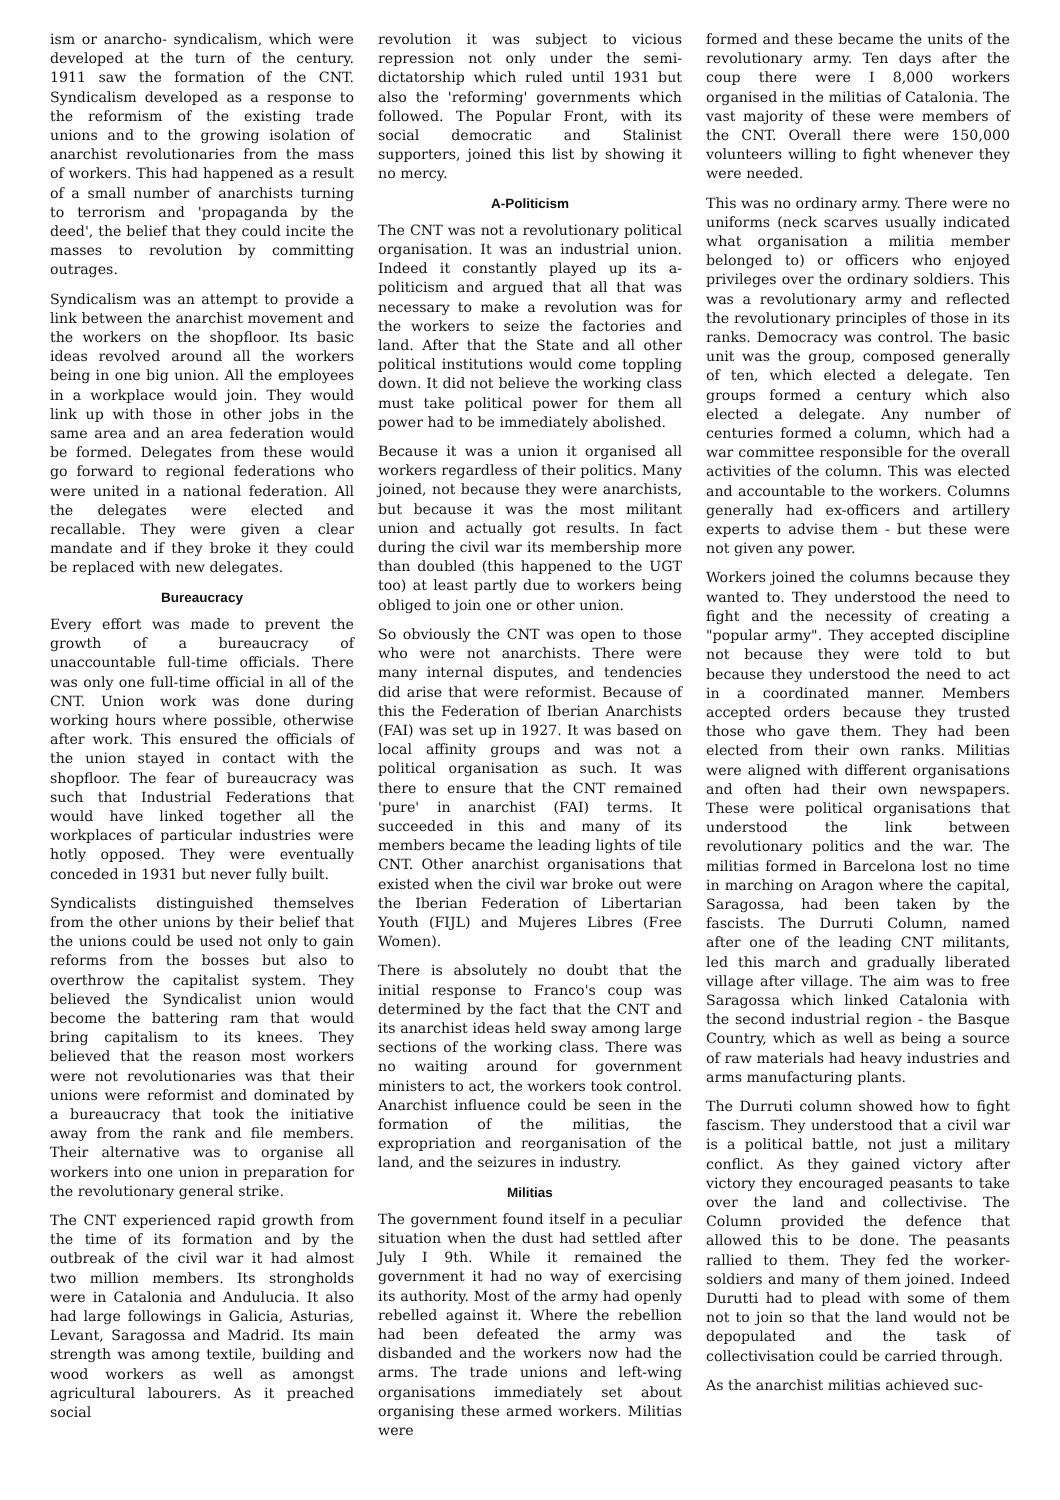ism or anarcho- syndicalism, which were developed at the turn of the century. 1911 saw the formation of the CNT. Syndicalism developed as a response to the reformism of the existing trade unions and to the growing isolation of anarchist revolutionaries from the mass of workers. This had happened as a result of a small number of anarchists turning to terrorism and 'propaganda by the deed', the belief that they could incite the masses to revolution by committing outrages.
Syndicalism was an attempt to provide a link between the anarchist movement and the workers on the shopfloor. Its basic ideas revolved around all the workers being in one big union. All the employees in a workplace would join. They would link up with those in other jobs in the same area and an area federation would be formed. Delegates from these would go forward to regional federations who were united in a national federation. All the delegates were elected and recallable. They were given a clear mandate and if they broke it they could be replaced with new delegates.
Bureaucracy
Every effort was made to prevent the growth of a bureaucracy of unaccountable full-time officials. There was only one full-time official in all of the CNT. Union work was done during working hours where possible, otherwise after work. This ensured the officials of the union stayed in contact with the shopfloor. The fear of bureaucracy was such that Industrial Federations that would have linked together all the workplaces of particular industries were hotly opposed. They were eventually conceded in 1931 but never fully built.
Syndicalists distinguished themselves from the other unions by their belief that the unions could be used not only to gain reforms from the bosses but also to overthrow the capitalist system. They believed the Syndicalist union would become the battering ram that would bring capitalism to its knees. They believed that the reason most workers were not revolutionaries was that their unions were reformist and dominated by a bureaucracy that took the initiative away from the rank and file members. Their alternative was to organise all workers into one union in preparation for the revolutionary general strike.
The CNT experienced rapid growth from the time of its formation and by the outbreak of the civil war it had almost two million members. Its strongholds were in Catalonia and Andulucia. It also had large followings in Galicia, Asturias, Levant, Saragossa and Madrid. Its main strength was among textile, building and wood workers as well as amongst agricultural labourers. As it preached social
revolution it was subject to vicious repression not only under the semi- dictatorship which ruled until 1931 but also the 'reforming' governments which followed. The Popular Front, with its social democratic and Stalinist supporters, joined this list by showing it no mercy.
A-Politicism
The CNT was not a revolutionary political organisation. It was an industrial union. Indeed it constantly played up its a-politicism and argued that all that was necessary to make a revolution was for the workers to seize the factories and land. After that the State and all other political institutions would come toppling down. It did not believe the working class must take political power for them all power had to be immediately abolished.
Because it was a union it organised all workers regardless of their politics. Many joined, not because they were anarchists, but because it was the most militant union and actually got results. In fact during the civil war its membership more than doubled (this happened to the UGT too) at least partly due to workers being obliged to join one or other union.
So obviously the CNT was open to those who were not anarchists. There were many internal disputes, and tendencies did arise that were reformist. Because of this the Federation of Iberian Anarchists (FAI) was set up in 1927. It was based on local affinity groups and was not a political organisation as such. It was there to ensure that the CNT remained 'pure' in anarchist (FAI) terms. It succeeded in this and many of its members became the leading lights of tile CNT. Other anarchist organisations that existed when the civil war broke out were the Iberian Federation of Libertarian Youth (FIJL) and Mujeres Libres (Free Women).
There is absolutely no doubt that the initial response to Franco's coup was determined by the fact that the CNT and its anarchist ideas held sway among large sections of the working class. There was no waiting around for government ministers to act, the workers took control. Anarchist influence could be seen in the formation of the militias, the expropriation and reorganisation of the land, and the seizures in industry.
Militias
The government found itself in a peculiar situation when the dust had settled after July I 9th. While it remained the government it had no way of exercising its authority. Most of the army had openly rebelled against it. Where the rebellion had been defeated the army was disbanded and the workers now had the arms. The trade unions and left-wing organisations immediately set about organising these armed workers. Militias were
formed and these became the units of the revolutionary army. Ten days after the coup there were I 8,000 workers organised in the militias of Catalonia. The vast majority of these were members of the CNT. Overall there were 150,000 volunteers willing to fight whenever they were needed.
This was no ordinary army. There were no uniforms (neck scarves usually indicated what organisation a militia member belonged to) or officers who enjoyed privileges over the ordinary soldiers. This was a revolutionary army and reflected the revolutionary principles of those in its ranks. Democracy was control. The basic unit was the group, composed generally of ten, which elected a delegate. Ten groups formed a century which also elected a delegate. Any number of centuries formed a column, which had a war committee responsible for the overall activities of the column. This was elected and accountable to the workers. Columns generally had ex-officers and artillery experts to advise them - but these were not given any power.
Workers joined the columns because they wanted to. They understood the need to fight and the necessity of creating a "popular army". They accepted discipline not because they were told to but because they understood the need to act in a coordinated manner. Members accepted orders because they trusted those who gave them. They had been elected from their own ranks. Militias were aligned with different organisations and often had their own newspapers. These were political organisations that understood the link between revolutionary politics and the war. The militias formed in Barcelona lost no time in marching on Aragon where the capital, Saragossa, had been taken by the fascists. The Durruti Column, named after one of the leading CNT militants, led this march and gradually liberated village after village. The aim was to free Saragossa which linked Catalonia with the second industrial region - the Basque Country, which as well as being a source of raw materials had heavy industries and arms manufacturing plants.
The Durruti column showed how to fight fascism. They understood that a civil war is a political battle, not just a military conflict. As they gained victory after victory they encouraged peasants to take over the land and collectivise. The Column provided the defence that allowed this to be done. The peasants rallied to them. They fed the worker- soldiers and many of them joined. Indeed Durutti had to plead with some of them not to join so that the land would not be depopulated and the task of collectivisation could be carried through.
As the anarchist militias achieved suc-